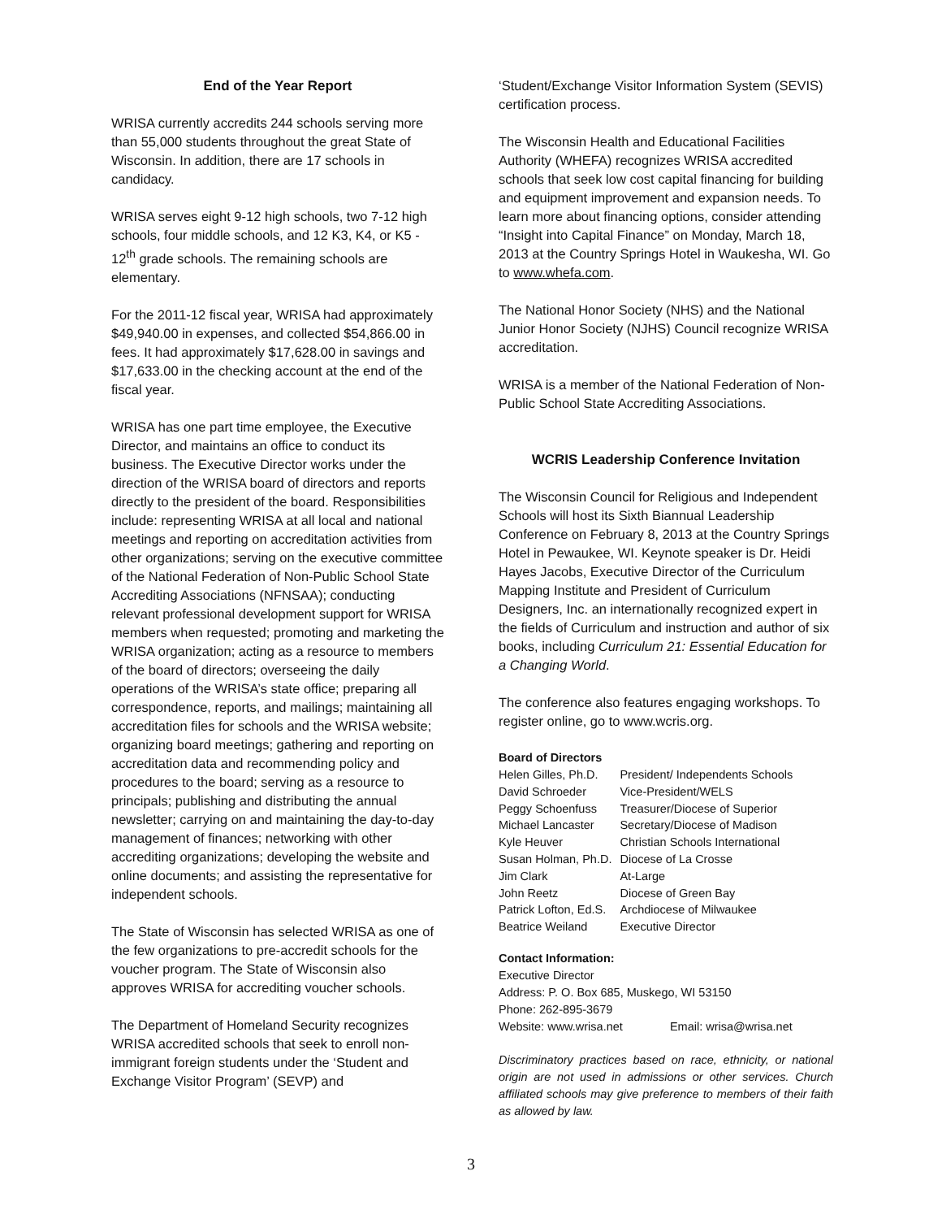End of the Year Report
WRISA currently accredits 244 schools serving more than 55,000 students throughout the great State of Wisconsin. In addition, there are 17 schools in candidacy.
WRISA serves eight 9-12 high schools, two 7-12 high schools, four middle schools, and 12 K3, K4, or K5 - 12<sup>th</sup> grade schools. The remaining schools are elementary.
For the 2011-12 fiscal year, WRISA had approximately $49,940.00 in expenses, and collected $54,866.00 in fees. It had approximately $17,628.00 in savings and $17,633.00 in the checking account at the end of the fiscal year.
WRISA has one part time employee, the Executive Director, and maintains an office to conduct its business. The Executive Director works under the direction of the WRISA board of directors and reports directly to the president of the board. Responsibilities include: representing WRISA at all local and national meetings and reporting on accreditation activities from other organizations; serving on the executive committee of the National Federation of Non-Public School State Accrediting Associations (NFNSAA); conducting relevant professional development support for WRISA members when requested; promoting and marketing the WRISA organization; acting as a resource to members of the board of directors; overseeing the daily operations of the WRISA’s state office; preparing all correspondence, reports, and mailings; maintaining all accreditation files for schools and the WRISA website; organizing board meetings; gathering and reporting on accreditation data and recommending policy and procedures to the board; serving as a resource to principals; publishing and distributing the annual newsletter; carrying on and maintaining the day-to-day management of finances; networking with other accrediting organizations; developing the website and online documents; and assisting the representative for independent schools.
The State of Wisconsin has selected WRISA as one of the few organizations to pre-accredit schools for the voucher program. The State of Wisconsin also approves WRISA for accrediting voucher schools.
The Department of Homeland Security recognizes WRISA accredited schools that seek to enroll non-immigrant foreign students under the ‘Student and Exchange Visitor Program’ (SEVP) and
‘Student/Exchange Visitor Information System (SEVIS) certification process.
The Wisconsin Health and Educational Facilities Authority (WHEFA) recognizes WRISA accredited schools that seek low cost capital financing for building and equipment improvement and expansion needs. To learn more about financing options, consider attending “Insight into Capital Finance” on Monday, March 18, 2013 at the Country Springs Hotel in Waukesha, WI. Go to www.whefa.com.
The National Honor Society (NHS) and the National Junior Honor Society (NJHS) Council recognize WRISA accreditation.
WRISA is a member of the National Federation of Non-Public School State Accrediting Associations.
WCRIS Leadership Conference Invitation
The Wisconsin Council for Religious and Independent Schools will host its Sixth Biannual Leadership Conference on February 8, 2013 at the Country Springs Hotel in Pewaukee, WI. Keynote speaker is Dr. Heidi Hayes Jacobs, Executive Director of the Curriculum Mapping Institute and President of Curriculum Designers, Inc. an internationally recognized expert in the fields of Curriculum and instruction and author of six books, including Curriculum 21: Essential Education for a Changing World.
The conference also features engaging workshops. To register online, go to www.wcris.org.
Board of Directors
| Helen Gilles, Ph.D. | President/ Independents Schools |
| David Schroeder | Vice-President/WELS |
| Peggy Schoenfuss | Treasurer/Diocese of Superior |
| Michael Lancaster | Secretary/Diocese of Madison |
| Kyle Heuver | Christian Schools International |
| Susan Holman, Ph.D. | Diocese of La Crosse |
| Jim Clark | At-Large |
| John Reetz | Diocese of Green Bay |
| Patrick Lofton, Ed.S. | Archdiocese of Milwaukee |
| Beatrice Weiland | Executive Director |
Contact Information:
Executive Director
Address: P. O. Box 685, Muskego, WI 53150
Phone: 262-895-3679
Website: www.wrisa.net Email: wrisa@wrisa.net
Discriminatory practices based on race, ethnicity, or national origin are not used in admissions or other services. Church affiliated schools may give preference to members of their faith as allowed by law.
3